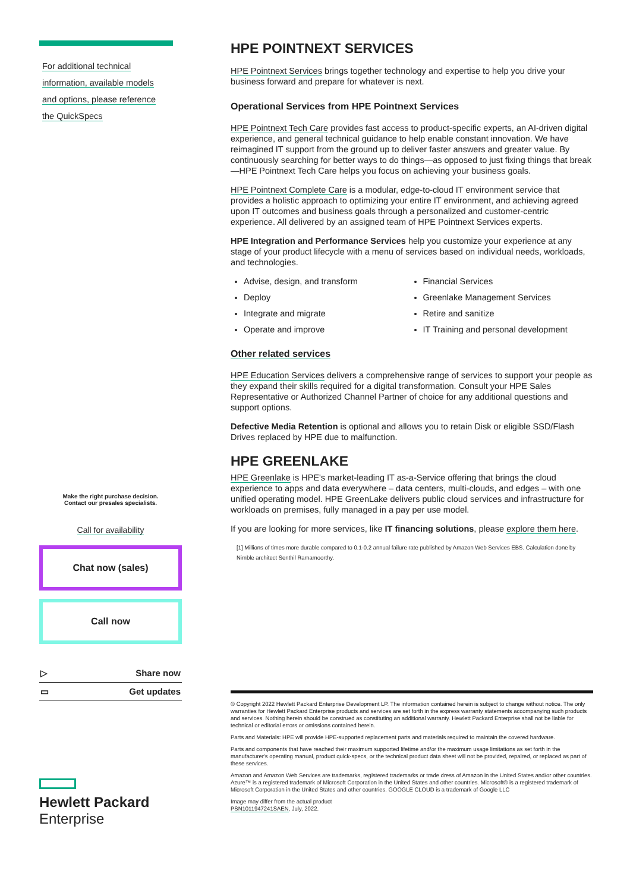For additional technical
information, available models
and options, please reference
the QuickSpecs
Make the right purchase decision.
Contact our presales specialists.
Call for availability
Chat now (sales)
Call now
▷ Share now
▭ Get updates
Hewlett Packard
Enterprise
HPE POINTNEXT SERVICES
HPE Pointnext Services brings together technology and expertise to help you drive your business forward and prepare for whatever is next.
Operational Services from HPE Pointnext Services
HPE Pointnext Tech Care provides fast access to product-specific experts, an AI-driven digital experience, and general technical guidance to help enable constant innovation. We have reimagined IT support from the ground up to deliver faster answers and greater value. By continuously searching for better ways to do things—as opposed to just fixing things that break—HPE Pointnext Tech Care helps you focus on achieving your business goals.
HPE Pointnext Complete Care is a modular, edge-to-cloud IT environment service that provides a holistic approach to optimizing your entire IT environment, and achieving agreed upon IT outcomes and business goals through a personalized and customer-centric experience. All delivered by an assigned team of HPE Pointnext Services experts.
HPE Integration and Performance Services help you customize your experience at any stage of your product lifecycle with a menu of services based on individual needs, workloads, and technologies.
Advise, design, and transform
Deploy
Integrate and migrate
Operate and improve
Financial Services
Greenlake Management Services
Retire and sanitize
IT Training and personal development
Other related services
HPE Education Services delivers a comprehensive range of services to support your people as they expand their skills required for a digital transformation. Consult your HPE Sales Representative or Authorized Channel Partner of choice for any additional questions and support options.
Defective Media Retention is optional and allows you to retain Disk or eligible SSD/Flash Drives replaced by HPE due to malfunction.
HPE GREENLAKE
HPE Greenlake is HPE's market-leading IT as-a-Service offering that brings the cloud experience to apps and data everywhere – data centers, multi-clouds, and edges – with one unified operating model. HPE GreenLake delivers public cloud services and infrastructure for workloads on premises, fully managed in a pay per use model.
If you are looking for more services, like IT financing solutions, please explore them here.
[1] Millions of times more durable compared to 0.1-0.2 annual failure rate published by Amazon Web Services EBS. Calculation done by Nimble architect Senthil Ramamoorthy.
© Copyright 2022 Hewlett Packard Enterprise Development LP. The information contained herein is subject to change without notice. The only warranties for Hewlett Packard Enterprise products and services are set forth in the express warranty statements accompanying such products and services. Nothing herein should be construed as constituting an additional warranty. Hewlett Packard Enterprise shall not be liable for technical or editorial errors or omissions contained herein.
Parts and Materials: HPE will provide HPE-supported replacement parts and materials required to maintain the covered hardware.
Parts and components that have reached their maximum supported lifetime and/or the maximum usage limitations as set forth in the manufacturer's operating manual, product quick-specs, or the technical product data sheet will not be provided, repaired, or replaced as part of these services.
Amazon and Amazon Web Services are trademarks, registered trademarks or trade dress of Amazon in the United States and/or other countries. Azure™ is a registered trademark of Microsoft Corporation in the United States and other countries. Microsoft® is a registered trademark of Microsoft Corporation in the United States and other countries. GOOGLE CLOUD is a trademark of Google LLC
Image may differ from the actual product
PSN1011947241SAEN, July, 2022.